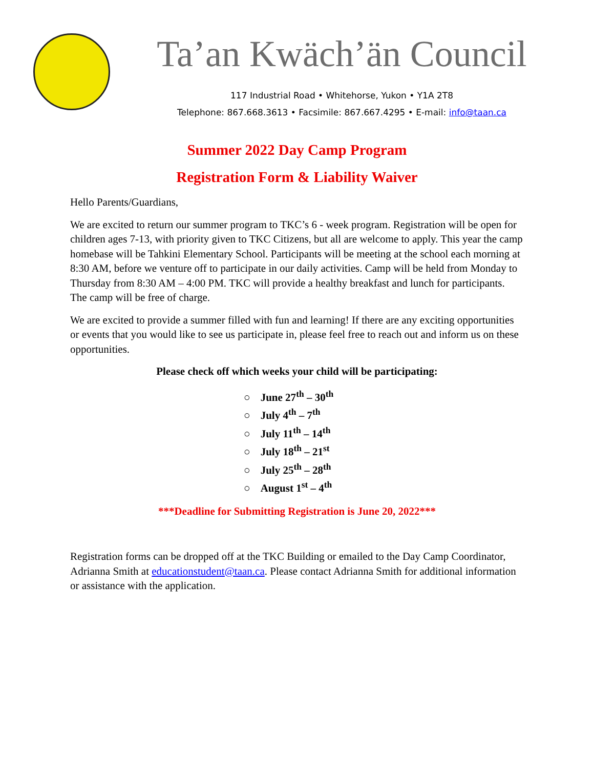Ta’an Kwäch’än Council
117 Industrial Road • Whitehorse, Yukon • Y1A 2T8
Telephone: 867.668.3613 • Facsimile: 867.667.4295 • E-mail: info@taan.ca
Summer 2022 Day Camp Program
Registration Form & Liability Waiver
Hello Parents/Guardians,
We are excited to return our summer program to TKC’s 6 - week program. Registration will be open for children ages 7-13, with priority given to TKC Citizens, but all are welcome to apply. This year the camp homebase will be Tahkini Elementary School. Participants will be meeting at the school each morning at 8:30 AM, before we venture off to participate in our daily activities. Camp will be held from Monday to Thursday from 8:30 AM – 4:00 PM. TKC will provide a healthy breakfast and lunch for participants. The camp will be free of charge.
We are excited to provide a summer filled with fun and learning! If there are any exciting opportunities or events that you would like to see us participate in, please feel free to reach out and inform us on these opportunities.
Please check off which weeks your child will be participating:
○ June 27<sup>th</sup> – 30<sup>th</sup>
○ July 4<sup>th</sup> – 7<sup>th</sup>
○ July 11<sup>th</sup> – 14<sup>th</sup>
○ July 18<sup>th</sup> – 21<sup>st</sup>
○ July 25<sup>th</sup> – 28<sup>th</sup>
○ August 1<sup>st</sup> – 4<sup>th</sup>
***Deadline for Submitting Registration is June 20, 2022***
Registration forms can be dropped off at the TKC Building or emailed to the Day Camp Coordinator, Adrianna Smith at educationstudent@taan.ca. Please contact Adrianna Smith for additional information or assistance with the application.